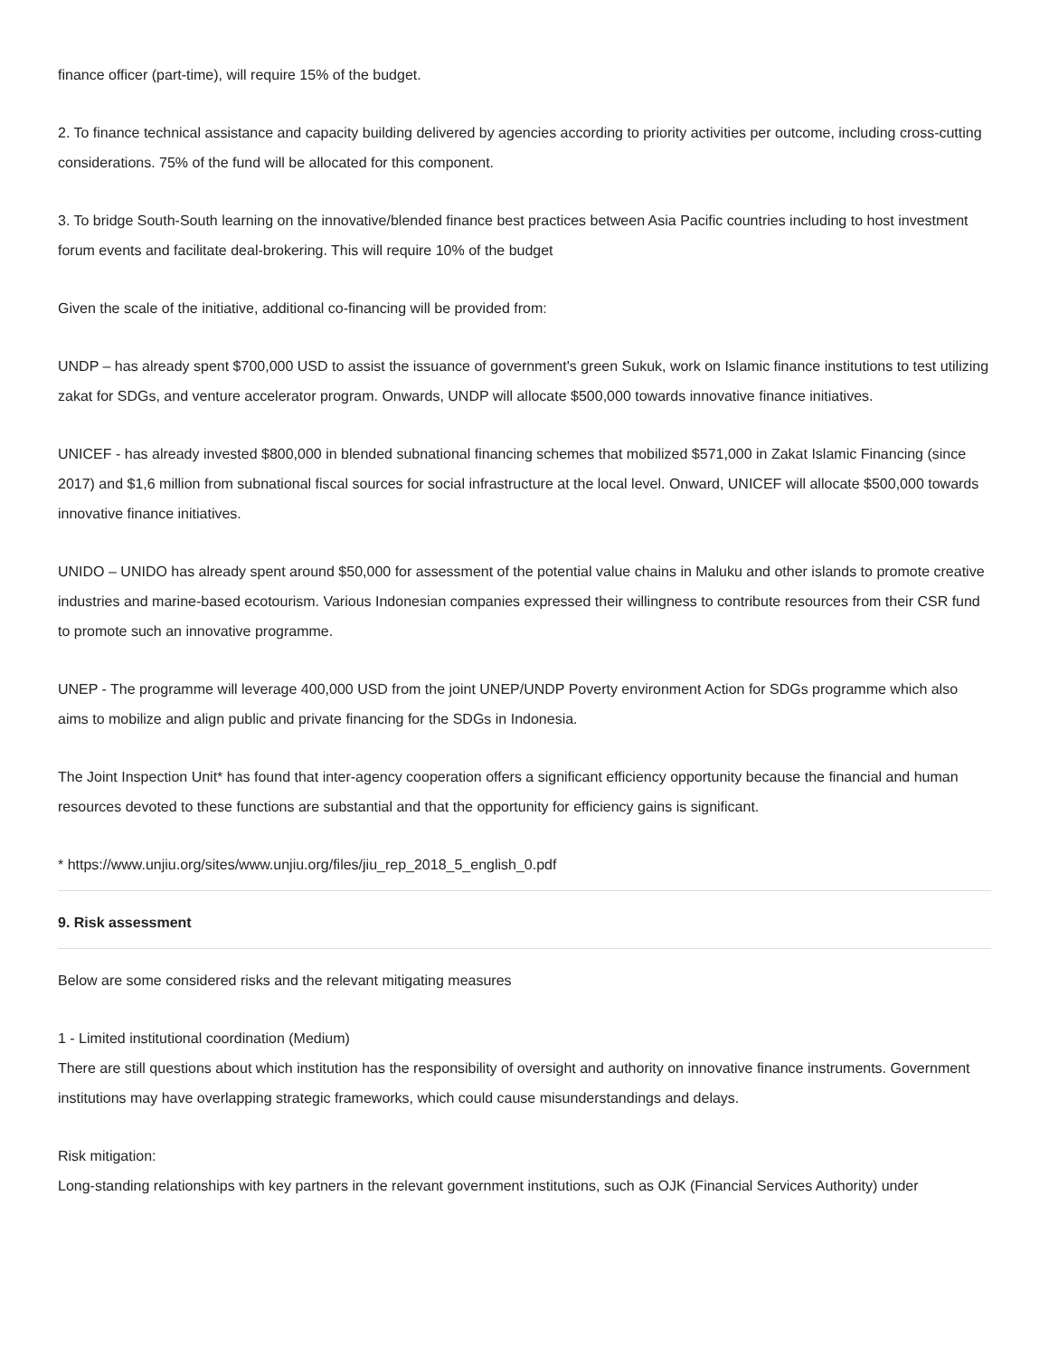finance officer (part-time), will require 15% of the budget.
2. To finance technical assistance and capacity building delivered by agencies according to priority activities per outcome, including cross-cutting considerations. 75% of the fund will be allocated for this component.
3. To bridge South-South learning on the innovative/blended finance best practices between Asia Pacific countries including to host investment forum events and facilitate deal-brokering. This will require 10% of the budget
Given the scale of the initiative, additional co-financing will be provided from:
UNDP – has already spent $700,000 USD to assist the issuance of government's green Sukuk, work on Islamic finance institutions to test utilizing zakat for SDGs, and venture accelerator program. Onwards, UNDP will allocate $500,000 towards innovative finance initiatives.
UNICEF - has already invested $800,000 in blended subnational financing schemes that mobilized $571,000 in Zakat Islamic Financing (since 2017) and $1,6 million from subnational fiscal sources for social infrastructure at the local level. Onward, UNICEF will allocate $500,000 towards innovative finance initiatives.
UNIDO – UNIDO has already spent around $50,000 for assessment of the potential value chains in Maluku and other islands to promote creative industries and marine-based ecotourism. Various Indonesian companies expressed their willingness to contribute resources from their CSR fund to promote such an innovative programme.
UNEP - The programme will leverage 400,000 USD from the joint UNEP/UNDP Poverty environment Action for SDGs programme which also aims to mobilize and align public and private financing for the SDGs in Indonesia.
The Joint Inspection Unit* has found that inter-agency cooperation offers a significant efficiency opportunity because the financial and human resources devoted to these functions are substantial and that the opportunity for efficiency gains is significant.
* https://www.unjiu.org/sites/www.unjiu.org/files/jiu_rep_2018_5_english_0.pdf
9. Risk assessment
Below are some considered risks and the relevant mitigating measures
1 - Limited institutional coordination (Medium)
There are still questions about which institution has the responsibility of oversight and authority on innovative finance instruments. Government institutions may have overlapping strategic frameworks, which could cause misunderstandings and delays.
Risk mitigation:
Long-standing relationships with key partners in the relevant government institutions, such as OJK (Financial Services Authority) under